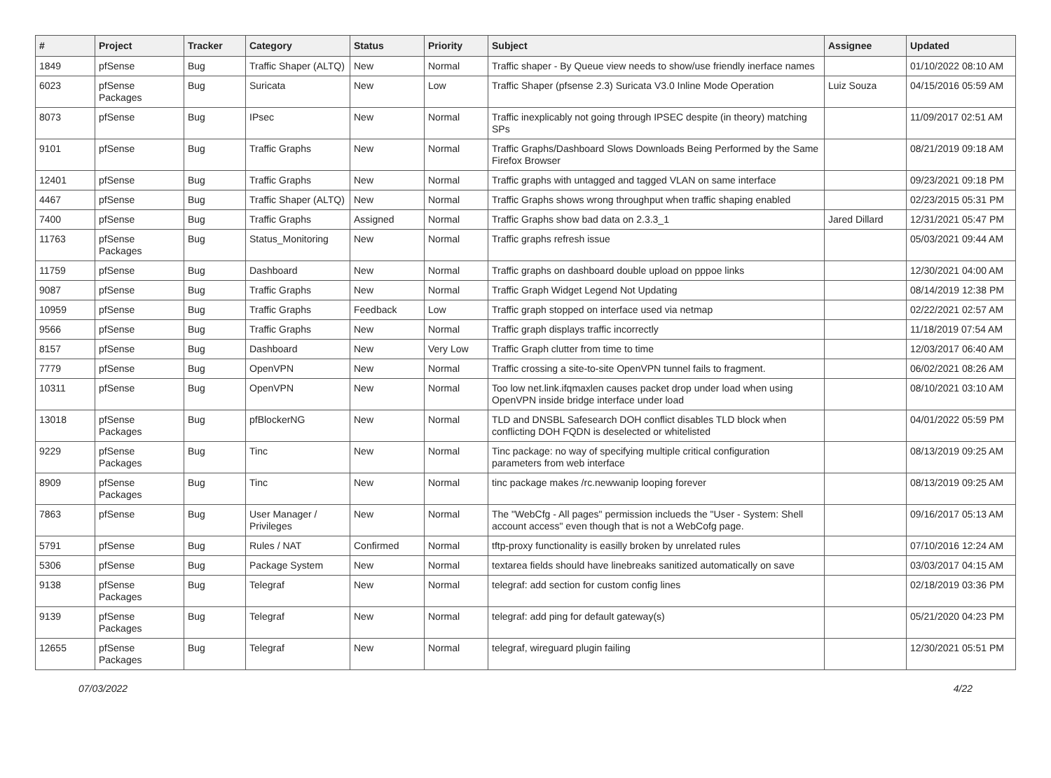| # | Project | Tracker | Category | Status | Priority | Subject | Assignee | Updated |
| --- | --- | --- | --- | --- | --- | --- | --- | --- |
| 1849 | pfSense | Bug | Traffic Shaper (ALTQ) | New | Normal | Traffic shaper - By Queue view needs to show/use friendly inerface names | | 01/10/2022 08:10 AM |
| 6023 | pfSense Packages | Bug | Suricata | New | Low | Traffic Shaper (pfsense 2.3) Suricata V3.0 Inline Mode Operation | Luiz Souza | 04/15/2016 05:59 AM |
| 8073 | pfSense | Bug | IPsec | New | Normal | Traffic inexplicably not going through IPSEC despite (in theory) matching SPs | | 11/09/2017 02:51 AM |
| 9101 | pfSense | Bug | Traffic Graphs | New | Normal | Traffic Graphs/Dashboard Slows Downloads Being Performed by the Same Firefox Browser | | 08/21/2019 09:18 AM |
| 12401 | pfSense | Bug | Traffic Graphs | New | Normal | Traffic graphs with untagged and tagged VLAN on same interface | | 09/23/2021 09:18 PM |
| 4467 | pfSense | Bug | Traffic Shaper (ALTQ) | New | Normal | Traffic Graphs shows wrong throughput when traffic shaping enabled | | 02/23/2015 05:31 PM |
| 7400 | pfSense | Bug | Traffic Graphs | Assigned | Normal | Traffic Graphs show bad data on 2.3.3_1 | Jared Dillard | 12/31/2021 05:47 PM |
| 11763 | pfSense Packages | Bug | Status_Monitoring | New | Normal | Traffic graphs refresh issue | | 05/03/2021 09:44 AM |
| 11759 | pfSense | Bug | Dashboard | New | Normal | Traffic graphs on dashboard double upload on pppoe links | | 12/30/2021 04:00 AM |
| 9087 | pfSense | Bug | Traffic Graphs | New | Normal | Traffic Graph Widget Legend Not Updating | | 08/14/2019 12:38 PM |
| 10959 | pfSense | Bug | Traffic Graphs | Feedback | Low | Traffic graph stopped on interface used via netmap | | 02/22/2021 02:57 AM |
| 9566 | pfSense | Bug | Traffic Graphs | New | Normal | Traffic graph displays traffic incorrectly | | 11/18/2019 07:54 AM |
| 8157 | pfSense | Bug | Dashboard | New | Very Low | Traffic Graph clutter from time to time | | 12/03/2017 06:40 AM |
| 7779 | pfSense | Bug | OpenVPN | New | Normal | Traffic crossing a site-to-site OpenVPN tunnel fails to fragment. | | 06/02/2021 08:26 AM |
| 10311 | pfSense | Bug | OpenVPN | New | Normal | Too low net.link.ifqmaxlen causes packet drop under load when using OpenVPN inside bridge interface under load | | 08/10/2021 03:10 AM |
| 13018 | pfSense Packages | Bug | pfBlockerNG | New | Normal | TLD and DNSBL Safesearch DOH conflict disables TLD block when conflicting DOH FQDN is deselected or whitelisted | | 04/01/2022 05:59 PM |
| 9229 | pfSense Packages | Bug | Tinc | New | Normal | Tinc package: no way of specifying multiple critical configuration parameters from web interface | | 08/13/2019 09:25 AM |
| 8909 | pfSense Packages | Bug | Tinc | New | Normal | tinc package makes /rc.newwanip looping forever | | 08/13/2019 09:25 AM |
| 7863 | pfSense | Bug | User Manager / Privileges | New | Normal | The "WebCfg - All pages" permission inclueds the "User - System: Shell account access" even though that is not a WebCofg page. | | 09/16/2017 05:13 AM |
| 5791 | pfSense | Bug | Rules / NAT | Confirmed | Normal | tftp-proxy functionality is easilly broken by unrelated rules | | 07/10/2016 12:24 AM |
| 5306 | pfSense | Bug | Package System | New | Normal | textarea fields should have linebreaks sanitized automatically on save | | 03/03/2017 04:15 AM |
| 9138 | pfSense Packages | Bug | Telegraf | New | Normal | telegraf: add section for custom config lines | | 02/18/2019 03:36 PM |
| 9139 | pfSense Packages | Bug | Telegraf | New | Normal | telegraf: add ping for default gateway(s) | | 05/21/2020 04:23 PM |
| 12655 | pfSense Packages | Bug | Telegraf | New | Normal | telegraf, wireguard plugin failing | | 12/30/2021 05:51 PM |
07/03/2022 4/22